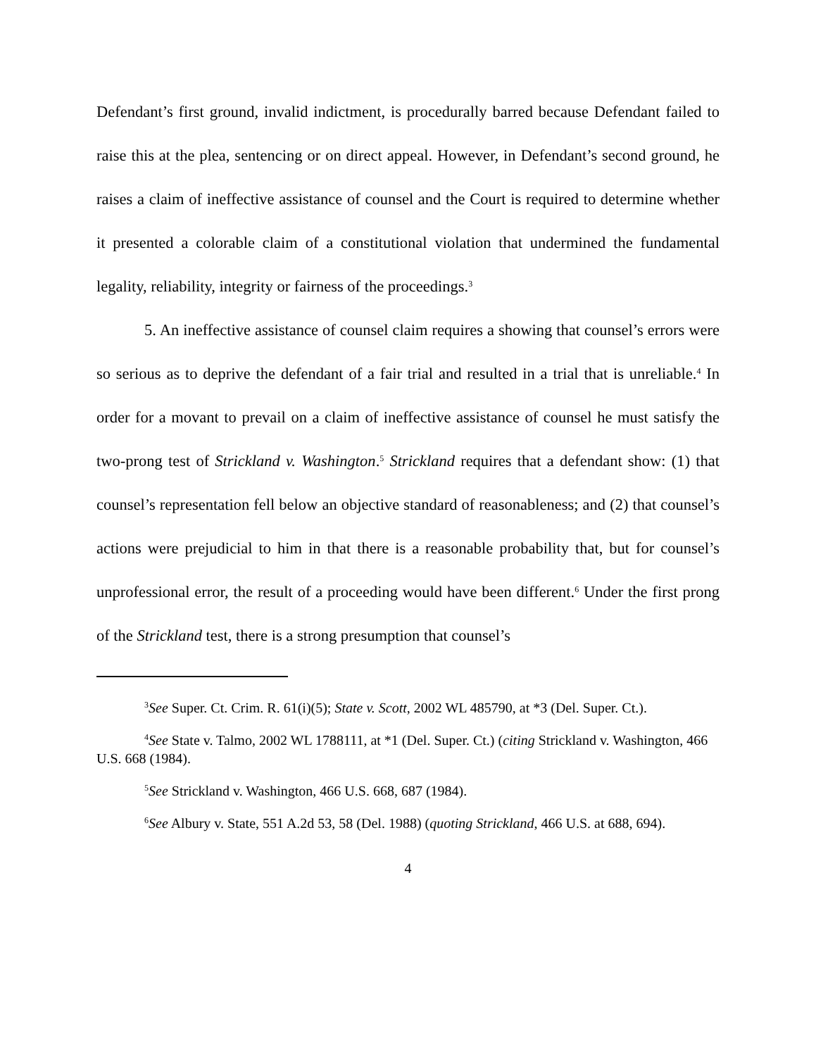Defendant’s first ground, invalid indictment, is procedurally barred because Defendant failed to raise this at the plea, sentencing or on direct appeal. However, in Defendant’s second ground, he raises a claim of ineffective assistance of counsel and the Court is required to determine whether it presented a colorable claim of a constitutional violation that undermined the fundamental legality, reliability, integrity or fairness of the proceedings.<sup>3</sup>
5. An ineffective assistance of counsel claim requires a showing that counsel’s errors were so serious as to deprive the defendant of a fair trial and resulted in a trial that is unreliable.<sup>4</sup> In order for a movant to prevail on a claim of ineffective assistance of counsel he must satisfy the two-prong test of Strickland v. Washington.<sup>5</sup> Strickland requires that a defendant show: (1) that counsel’s representation fell below an objective standard of reasonableness; and (2) that counsel’s actions were prejudicial to him in that there is a reasonable probability that, but for counsel’s unprofessional error, the result of a proceeding would have been different.<sup>6</sup> Under the first prong of the Strickland test, there is a strong presumption that counsel’s
<sup>3</sup> See Super. Ct. Crim. R. 61(i)(5); State v. Scott, 2002 WL 485790, at *3 (Del. Super. Ct.).
<sup>4</sup> See State v. Talmo, 2002 WL 1788111, at *1 (Del. Super. Ct.) (citing Strickland v. Washington, 466 U.S. 668 (1984).
<sup>5</sup> See Strickland v. Washington, 466 U.S. 668, 687 (1984).
<sup>6</sup> See Albury v. State, 551 A.2d 53, 58 (Del. 1988) (quoting Strickland, 466 U.S. at 688, 694).
4